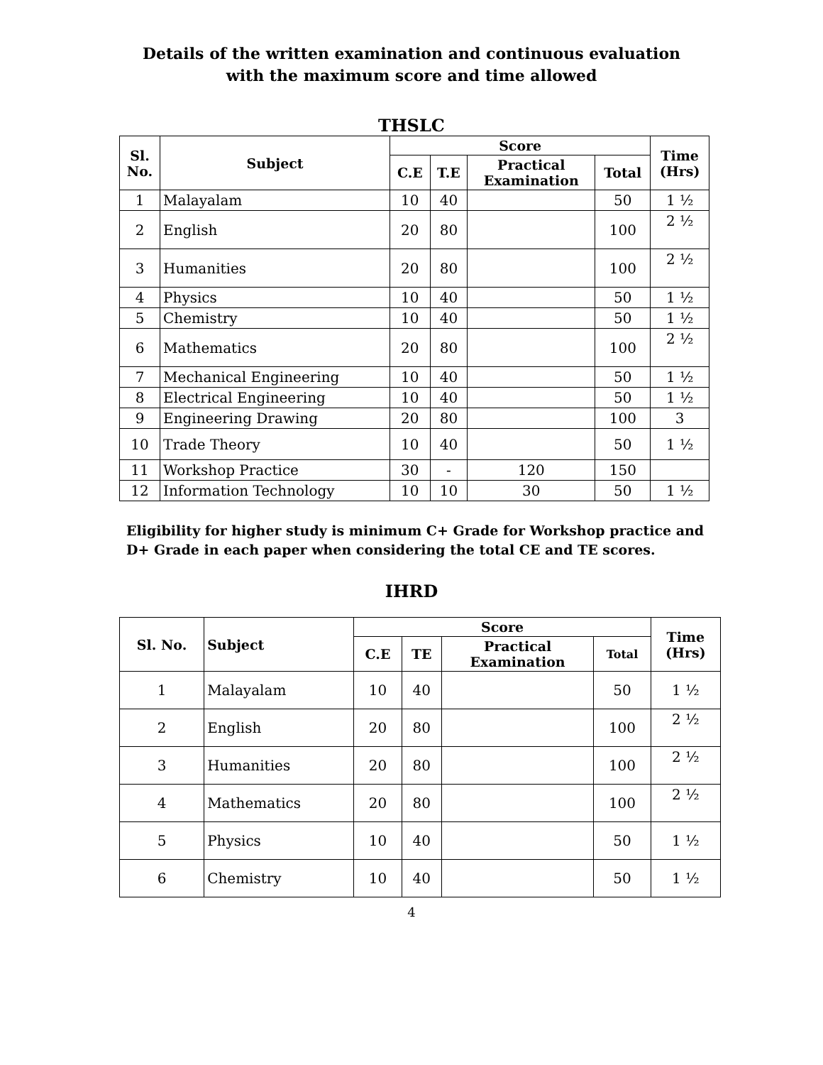Details of the written examination and continuous evaluation
with the maximum score and time allowed
THSLC
| Sl. No. | Subject | Score | | | | Time (Hrs) |
| --- | --- | --- | --- | --- | --- | --- |
| | | C.E | T.E | Practical Examination | Total | |
| 1 | Malayalam | 10 | 40 | | 50 | 1 ½ |
| 2 | English | 20 | 80 | | 100 | 2 ½ |
| 3 | Humanities | 20 | 80 | | 100 | 2 ½ |
| 4 | Physics | 10 | 40 | | 50 | 1 ½ |
| 5 | Chemistry | 10 | 40 | | 50 | 1 ½ |
| 6 | Mathematics | 20 | 80 | | 100 | 2 ½ |
| 7 | Mechanical Engineering | 10 | 40 | | 50 | 1 ½ |
| 8 | Electrical Engineering | 10 | 40 | | 50 | 1 ½ |
| 9 | Engineering Drawing | 20 | 80 | | 100 | 3 |
| 10 | Trade Theory | 10 | 40 | | 50 | 1 ½ |
| 11 | Workshop Practice | 30 | - | 120 | 150 | |
| 12 | Information Technology | 10 | 10 | 30 | 50 | 1 ½ |
Eligibility for higher study is minimum C+ Grade for Workshop practice and D+ Grade in each paper when considering the total CE and TE scores.
IHRD
| Sl. No. | Subject | Score | | | | Time (Hrs) |
| --- | --- | --- | --- | --- | --- | --- |
| | | C.E | TE | Practical Examination | Total | |
| 1 | Malayalam | 10 | 40 | | 50 | 1 ½ |
| 2 | English | 20 | 80 | | 100 | 2 ½ |
| 3 | Humanities | 20 | 80 | | 100 | 2 ½ |
| 4 | Mathematics | 20 | 80 | | 100 | 2 ½ |
| 5 | Physics | 10 | 40 | | 50 | 1 ½ |
| 6 | Chemistry | 10 | 40 | | 50 | 1 ½ |
4